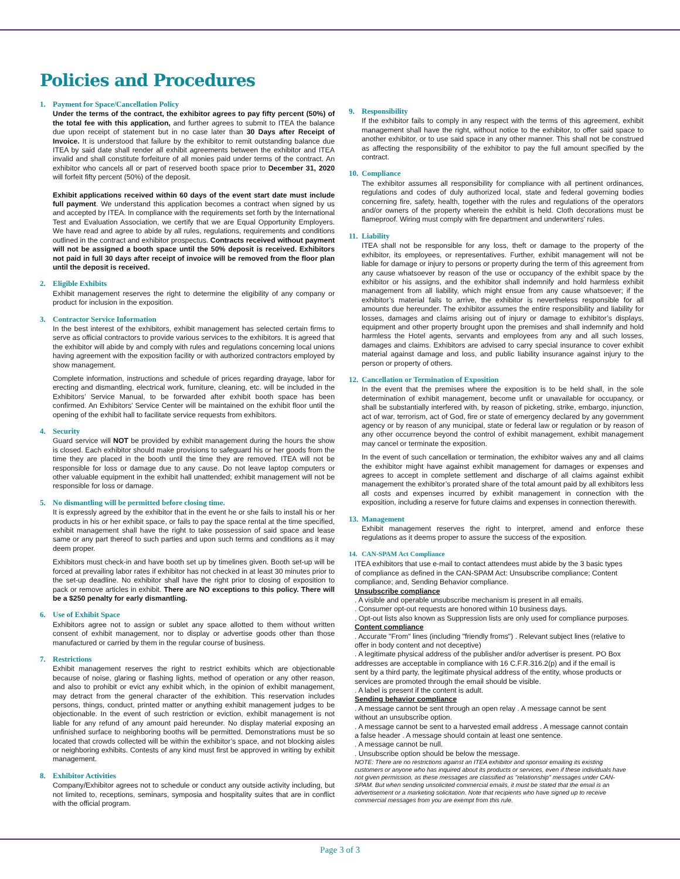Policies and Procedures
1. Payment for Space/Cancellation Policy
Under the terms of the contract, the exhibitor agrees to pay fifty percent (50%) of the total fee with this application, and further agrees to submit to ITEA the balance due upon receipt of statement but in no case later than 30 Days after Receipt of Invoice. It is understood that failure by the exhibitor to remit outstanding balance due ITEA by said date shall render all exhibit agreements between the exhibitor and ITEA invalid and shall constitute forfeiture of all monies paid under terms of the contract. An exhibitor who cancels all or part of reserved booth space prior to December 31, 2020 will forfeit fifty percent (50%) of the deposit.
Exhibit applications received within 60 days of the event start date must include full payment. We understand this application becomes a contract when signed by us and accepted by ITEA. In compliance with the requirements set forth by the International Test and Evaluation Association, we certify that we are Equal Opportunity Employers. We have read and agree to abide by all rules, regulations, requirements and conditions outlined in the contract and exhibitor prospectus. Contracts received without payment will not be assigned a booth space until the 50% deposit is received. Exhibitors not paid in full 30 days after receipt of invoice will be removed from the floor plan until the deposit is received.
2. Eligible Exhibits
Exhibit management reserves the right to determine the eligibility of any company or product for inclusion in the exposition.
3. Contractor Service Information
In the best interest of the exhibitors, exhibit management has selected certain firms to serve as official contractors to provide various services to the exhibitors. It is agreed that the exhibitor will abide by and comply with rules and regulations concerning local unions having agreement with the exposition facility or with authorized contractors employed by show management.
Complete information, instructions and schedule of prices regarding drayage, labor for erecting and dismantling, electrical work, furniture, cleaning, etc. will be included in the Exhibitors’ Service Manual, to be forwarded after exhibit booth space has been confirmed. An Exhibitors’ Service Center will be maintained on the exhibit floor until the opening of the exhibit hall to facilitate service requests from exhibitors.
4. Security
Guard service will NOT be provided by exhibit management during the hours the show is closed. Each exhibitor should make provisions to safeguard his or her goods from the time they are placed in the booth until the time they are removed. ITEA will not be responsible for loss or damage due to any cause. Do not leave laptop computers or other valuable equipment in the exhibit hall unattended; exhibit management will not be responsible for loss or damage.
5. No dismantling will be permitted before closing time.
It is expressly agreed by the exhibitor that in the event he or she fails to install his or her products in his or her exhibit space, or fails to pay the space rental at the time specified, exhibit management shall have the right to take possession of said space and lease same or any part thereof to such parties and upon such terms and conditions as it may deem proper.
Exhibitors must check-in and have booth set up by timelines given. Booth set-up will be forced at prevailing labor rates if exhibitor has not checked in at least 30 minutes prior to the set-up deadline. No exhibitor shall have the right prior to closing of exposition to pack or remove articles in exhibit. There are NO exceptions to this policy. There will be a $250 penalty for early dismantling.
6. Use of Exhibit Space
Exhibitors agree not to assign or sublet any space allotted to them without written consent of exhibit management, nor to display or advertise goods other than those manufactured or carried by them in the regular course of business.
7. Restrictions
Exhibit management reserves the right to restrict exhibits which are objectionable because of noise, glaring or flashing lights, method of operation or any other reason, and also to prohibit or evict any exhibit which, in the opinion of exhibit management, may detract from the general character of the exhibition. This reservation includes persons, things, conduct, printed matter or anything exhibit management judges to be objectionable. In the event of such restriction or eviction, exhibit management is not liable for any refund of any amount paid hereunder. No display material exposing an unfinished surface to neighboring booths will be permitted. Demonstrations must be so located that crowds collected will be within the exhibitor’s space, and not blocking aisles or neighboring exhibits. Contests of any kind must first be approved in writing by exhibit management.
8. Exhibitor Activities
Company/Exhibitor agrees not to schedule or conduct any outside activity including, but not limited to, receptions, seminars, symposia and hospitality suites that are in conflict with the official program.
9. Responsibility
If the exhibitor fails to comply in any respect with the terms of this agreement, exhibit management shall have the right, without notice to the exhibitor, to offer said space to another exhibitor, or to use said space in any other manner. This shall not be construed as affecting the responsibility of the exhibitor to pay the full amount specified by the contract.
10. Compliance
The exhibitor assumes all responsibility for compliance with all pertinent ordinances, regulations and codes of duly authorized local, state and federal governing bodies concerning fire, safety, health, together with the rules and regulations of the operators and/or owners of the property wherein the exhibit is held. Cloth decorations must be flameproof. Wiring must comply with fire department and underwriters’ rules.
11. Liability
ITEA shall not be responsible for any loss, theft or damage to the property of the exhibitor, its employees, or representatives. Further, exhibit management will not be liable for damage or injury to persons or property during the term of this agreement from any cause whatsoever by reason of the use or occupancy of the exhibit space by the exhibitor or his assigns, and the exhibitor shall indemnify and hold harmless exhibit management from all liability, which might ensue from any cause whatsoever; if the exhibitor’s material fails to arrive, the exhibitor is nevertheless responsible for all amounts due hereunder. The exhibitor assumes the entire responsibility and liability for losses, damages and claims arising out of injury or damage to exhibitor’s displays, equipment and other property brought upon the premises and shall indemnify and hold harmless the Hotel agents, servants and employees from any and all such losses, damages and claims. Exhibitors are advised to carry special insurance to cover exhibit material against damage and loss, and public liability insurance against injury to the person or property of others.
12. Cancellation or Termination of Exposition
In the event that the premises where the exposition is to be held shall, in the sole determination of exhibit management, become unfit or unavailable for occupancy, or shall be substantially interfered with, by reason of picketing, strike, embargo, injunction, act of war, terrorism, act of God, fire or state of emergency declared by any government agency or by reason of any municipal, state or federal law or regulation or by reason of any other occurrence beyond the control of exhibit management, exhibit management may cancel or terminate the exposition.
In the event of such cancellation or termination, the exhibitor waives any and all claims the exhibitor might have against exhibit management for damages or expenses and agrees to accept in complete settlement and discharge of all claims against exhibit management the exhibitor’s prorated share of the total amount paid by all exhibitors less all costs and expenses incurred by exhibit management in connection with the exposition, including a reserve for future claims and expenses in connection therewith.
13. Management
Exhibit management reserves the right to interpret, amend and enforce these regulations as it deems proper to assure the success of the exposition.
14. CAN-SPAM Act Compliance
ITEA exhibitors that use e-mail to contact attendees must abide by the 3 basic types of compliance as defined in the CAN-SPAM Act: Unsubscribe compliance; Content compliance; and, Sending Behavior compliance.
Unsubscribe compliance
. A visible and operable unsubscribe mechanism is present in all emails.
. Consumer opt-out requests are honored within 10 business days.
. Opt-out lists also known as Suppression lists are only used for compliance purposes.
Content compliance
. Accurate "From" lines (including "friendly froms") . Relevant subject lines (relative to offer in body content and not deceptive)
. A legitimate physical address of the publisher and/or advertiser is present. PO Box addresses are acceptable in compliance with 16 C.F.R.316.2(p) and if the email is sent by a third party, the legitimate physical address of the entity, whose products or services are promoted through the email should be visible.
. A label is present if the content is adult.
Sending behavior compliance
. A message cannot be sent through an open relay . A message cannot be sent without an unsubscribe option.
. A message cannot be sent to a harvested email address . A message cannot contain a false header . A message should contain at least one sentence.
. A message cannot be null.
. Unsubscribe option should be below the message.
NOTE: There are no restrictions against an ITEA exhibitor and sponsor emailing its existing customers or anyone who has inquired about its products or services, even if these individuals have not given permission, as these messages are classified as "relationship" messages under CAN-SPAM. But when sending unsolicited commercial emails, it must be stated that the email is an advertisement or a marketing solicitation. Note that recipients who have signed up to receive commercial messages from you are exempt from this rule.
Page 3 of 3